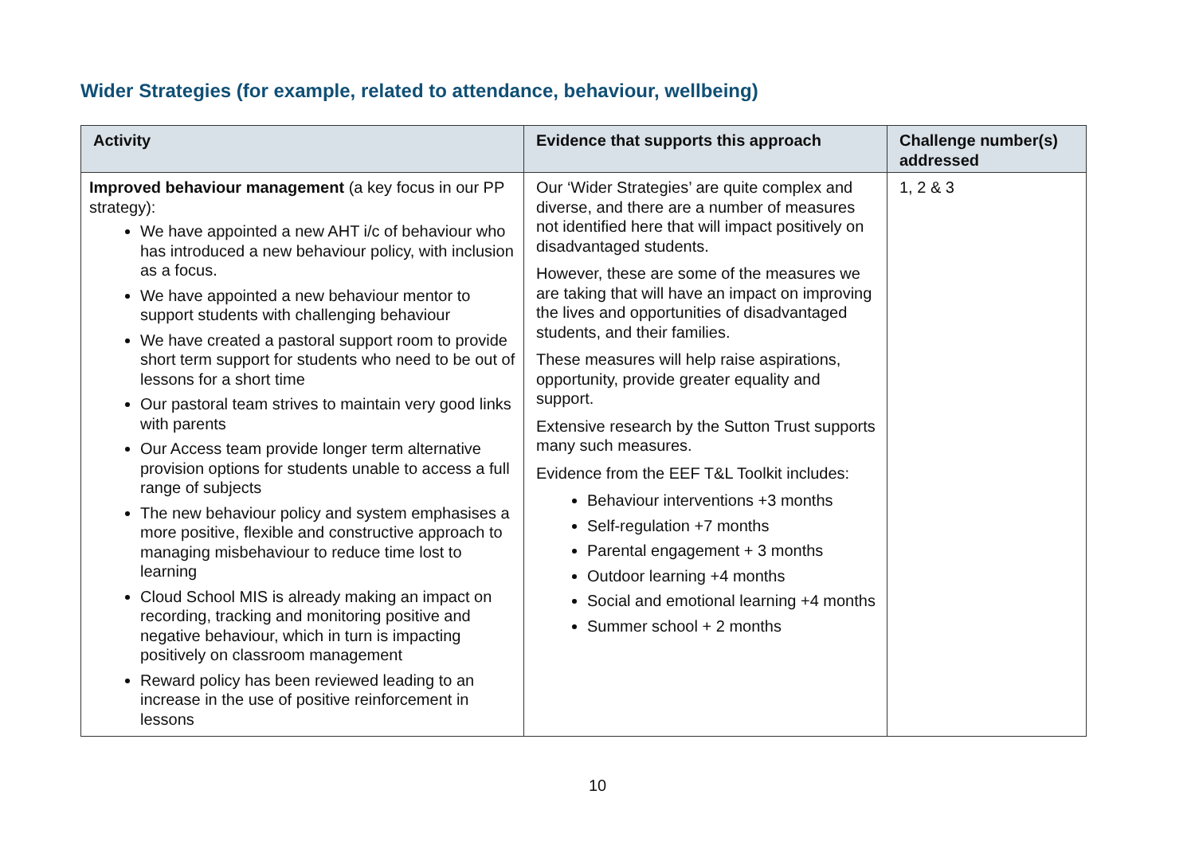Wider Strategies (for example, related to attendance, behaviour, wellbeing)
| Activity | Evidence that supports this approach | Challenge number(s) addressed |
| --- | --- | --- |
| Improved behaviour management (a key focus in our PP strategy): We have appointed a new AHT i/c of behaviour who has introduced a new behaviour policy, with inclusion as a focus. We have appointed a new behaviour mentor to support students with challenging behaviour We have created a pastoral support room to provide short term support for students who need to be out of lessons for a short time Our pastoral team strives to maintain very good links with parents Our Access team provide longer term alternative provision options for students unable to access a full range of subjects The new behaviour policy and system emphasises a more positive, flexible and constructive approach to managing misbehaviour to reduce time lost to learning Cloud School MIS is already making an impact on recording, tracking and monitoring positive and negative behaviour, which in turn is impacting positively on classroom management Reward policy has been reviewed leading to an increase in the use of positive reinforcement in lessons | Our ‘Wider Strategies’ are quite complex and diverse, and there are a number of measures not identified here that will impact positively on disadvantaged students. However, these are some of the measures we are taking that will have an impact on improving the lives and opportunities of disadvantaged students, and their families. These measures will help raise aspirations, opportunity, provide greater equality and support. Extensive research by the Sutton Trust supports many such measures. Evidence from the EEF T&L Toolkit includes: Behaviour interventions +3 months Self-regulation +7 months Parental engagement + 3 months Outdoor learning +4 months Social and emotional learning +4 months Summer school + 2 months | 1, 2 & 3 |
10